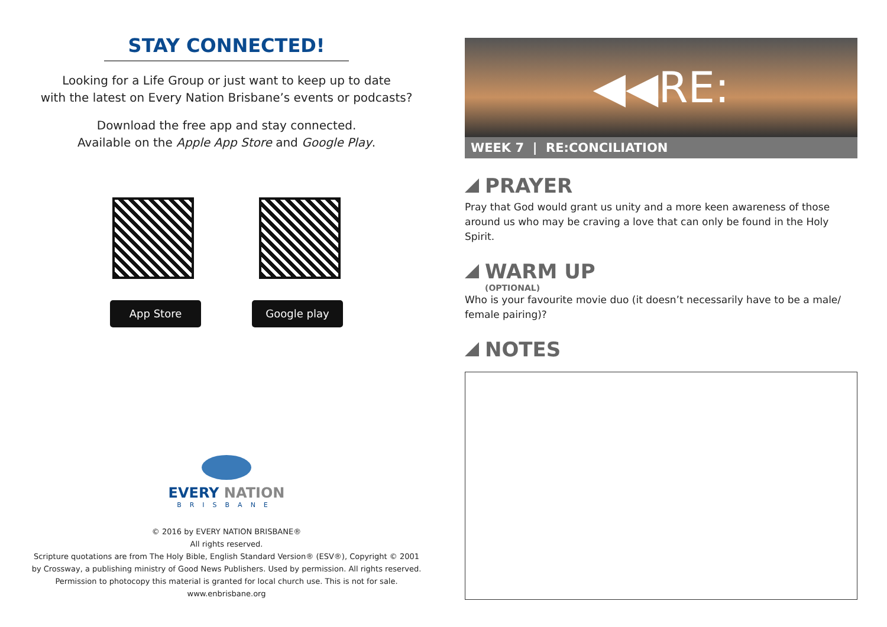STAY CONNECTED!
Looking for a Life Group or just want to keep up to date
with the latest on Every Nation Brisbane’s events or podcasts?
Download the free app and stay connected.
Available on the Apple App Store and Google Play.
App Store Google play
EVERY NATION
BRISBANE
© 2016 by EVERY NATION BRISBANE®
All rights reserved.
Scripture quotations are from The Holy Bible, English Standard Version® (ESV®), Copyright © 2001
by Crossway, a publishing ministry of Good News Publishers. Used by permission. All rights reserved.
Permission to photocopy this material is granted for local church use. This is not for sale.
www.enbrisbane.org
◀◀RE:
WEEK 7 | RE:CONCILIATION
PRAYER
Pray that God would grant us unity and a more keen awareness of those around us who may be craving a love that can only be found in the Holy Spirit.
WARM UP
(OPTIONAL)
Who is your favourite movie duo (it doesn’t necessarily have to be a male/ female pairing)?
NOTES